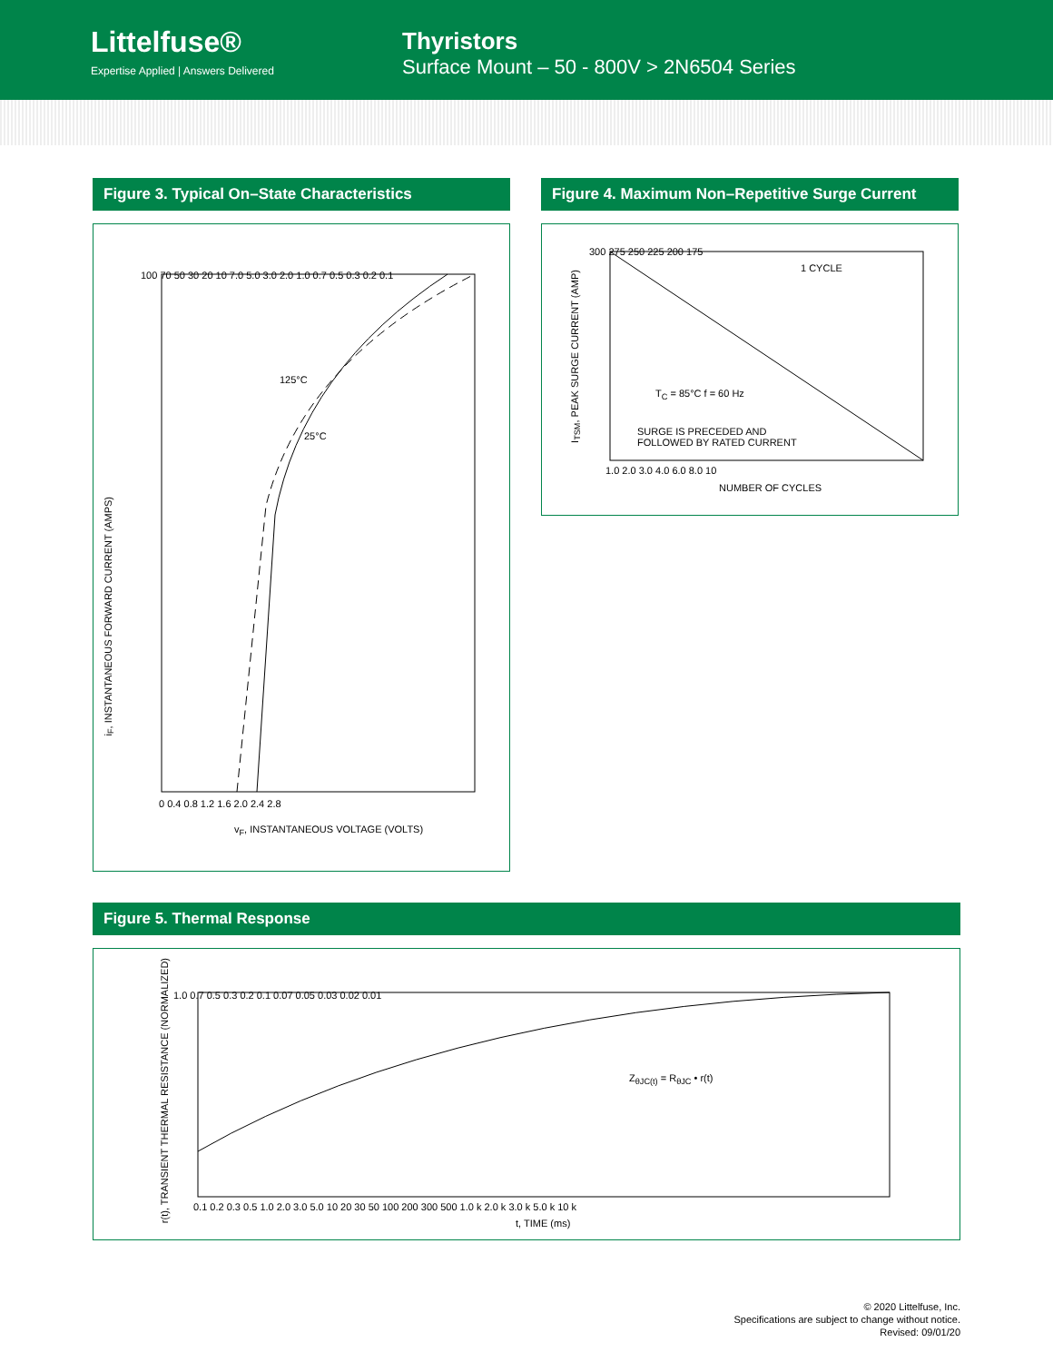Littelfuse®
Expertise Applied | Answers Delivered
Thyristors
Surface Mount – 50 - 800V > 2N6504 Series
Figure 3. Typical On–State Characteristics
v<sub>F</sub>, INSTANTANEOUS VOLTAGE (VOLTS)
125°C
25°C
i<sub>F</sub>, INSTANTANEOUS FORWARD CURRENT (AMPS)
100 70 50 30 20 10 7.0 5.0 3.0 2.0 1.0 0.7 0.5 0.3 0.2 0.1
0 0.4 0.8 1.2 1.6 2.0 2.4 2.8
Figure 4. Maximum Non–Repetitive Surge Current
1 CYCLE
T<sub>C</sub> = 85°C f = 60 Hz
SURGE IS PRECEDED AND
FOLLOWED BY RATED CURRENT
300 275 250 225 200 175
1.0 2.0 3.0 4.0 6.0 8.0 10
NUMBER OF CYCLES
I<sub>TSM</sub>, PEAK SURGE CURRENT (AMP)
Figure 5. Thermal Response
Z<sub>θJC(t)</sub> = R<sub>θJC</sub> • r(t)
0.1 0.2 0.3 0.5 1.0 2.0 3.0 5.0 10 20 30 50 100 200 300 500 1.0 k 2.0 k 3.0 k 5.0 k 10 k
t, TIME (ms)
1.0 0.7 0.5 0.3 0.2 0.1 0.07 0.05 0.03 0.02 0.01
r(t), TRANSIENT THERMAL RESISTANCE (NORMALIZED)
© 2020 Littelfuse, Inc.
Specifications are subject to change without notice.
Revised: 09/01/20